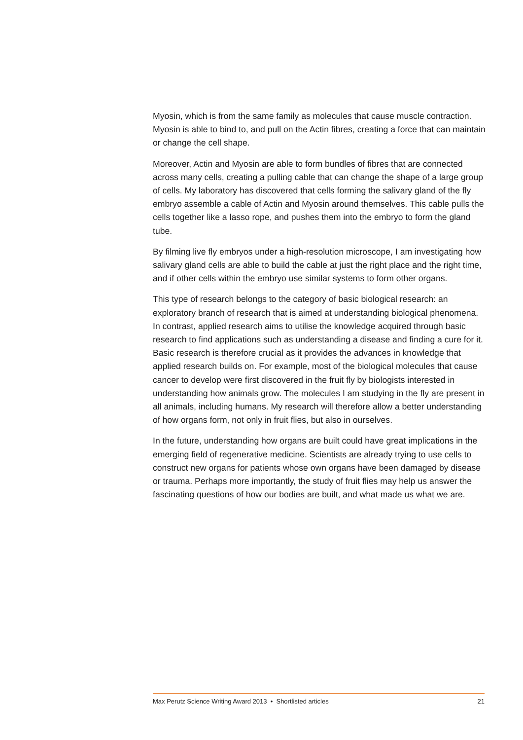Myosin, which is from the same family as molecules that cause muscle contraction. Myosin is able to bind to, and pull on the Actin fibres, creating a force that can maintain or change the cell shape.
Moreover, Actin and Myosin are able to form bundles of fibres that are connected across many cells, creating a pulling cable that can change the shape of a large group of cells. My laboratory has discovered that cells forming the salivary gland of the fly embryo assemble a cable of Actin and Myosin around themselves. This cable pulls the cells together like a lasso rope, and pushes them into the embryo to form the gland tube.
By filming live fly embryos under a high-resolution microscope, I am investigating how salivary gland cells are able to build the cable at just the right place and the right time, and if other cells within the embryo use similar systems to form other organs.
This type of research belongs to the category of basic biological research: an exploratory branch of research that is aimed at understanding biological phenomena. In contrast, applied research aims to utilise the knowledge acquired through basic research to find applications such as understanding a disease and finding a cure for it. Basic research is therefore crucial as it provides the advances in knowledge that applied research builds on. For example, most of the biological molecules that cause cancer to develop were first discovered in the fruit fly by biologists interested in understanding how animals grow. The molecules I am studying in the fly are present in all animals, including humans. My research will therefore allow a better understanding of how organs form, not only in fruit flies, but also in ourselves.
In the future, understanding how organs are built could have great implications in the emerging field of regenerative medicine. Scientists are already trying to use cells to construct new organs for patients whose own organs have been damaged by disease or trauma. Perhaps more importantly, the study of fruit flies may help us answer the fascinating questions of how our bodies are built, and what made us what we are.
Max Perutz Science Writing Award 2013 • Shortlisted articles 21